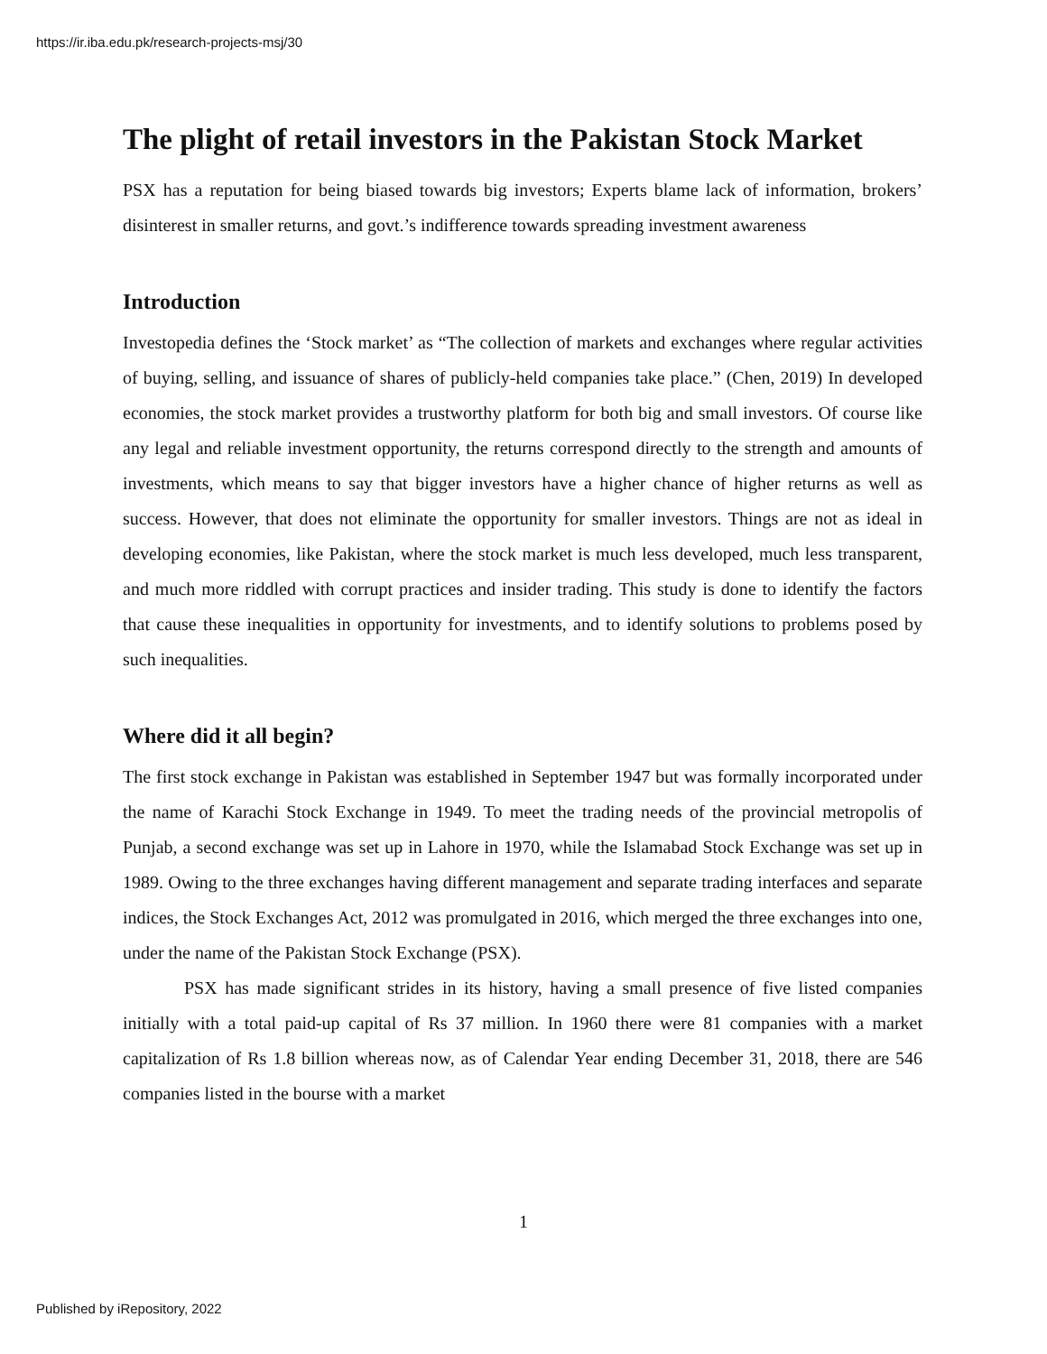https://ir.iba.edu.pk/research-projects-msj/30
The plight of retail investors in the Pakistan Stock Market
PSX has a reputation for being biased towards big investors; Experts blame lack of information, brokers’ disinterest in smaller returns, and govt.’s indifference towards spreading investment awareness
Introduction
Investopedia defines the ‘Stock market’ as “The collection of markets and exchanges where regular activities of buying, selling, and issuance of shares of publicly-held companies take place.” (Chen, 2019) In developed economies, the stock market provides a trustworthy platform for both big and small investors. Of course like any legal and reliable investment opportunity, the returns correspond directly to the strength and amounts of investments, which means to say that bigger investors have a higher chance of higher returns as well as success. However, that does not eliminate the opportunity for smaller investors. Things are not as ideal in developing economies, like Pakistan, where the stock market is much less developed, much less transparent, and much more riddled with corrupt practices and insider trading. This study is done to identify the factors that cause these inequalities in opportunity for investments, and to identify solutions to problems posed by such inequalities.
Where did it all begin?
The first stock exchange in Pakistan was established in September 1947 but was formally incorporated under the name of Karachi Stock Exchange in 1949. To meet the trading needs of the provincial metropolis of Punjab, a second exchange was set up in Lahore in 1970, while the Islamabad Stock Exchange was set up in 1989. Owing to the three exchanges having different management and separate trading interfaces and separate indices, the Stock Exchanges Act, 2012 was promulgated in 2016, which merged the three exchanges into one, under the name of the Pakistan Stock Exchange (PSX).
PSX has made significant strides in its history, having a small presence of five listed companies initially with a total paid-up capital of Rs 37 million. In 1960 there were 81 companies with a market capitalization of Rs 1.8 billion whereas now, as of Calendar Year ending December 31, 2018, there are 546 companies listed in the bourse with a market
1
Published by iRepository, 2022